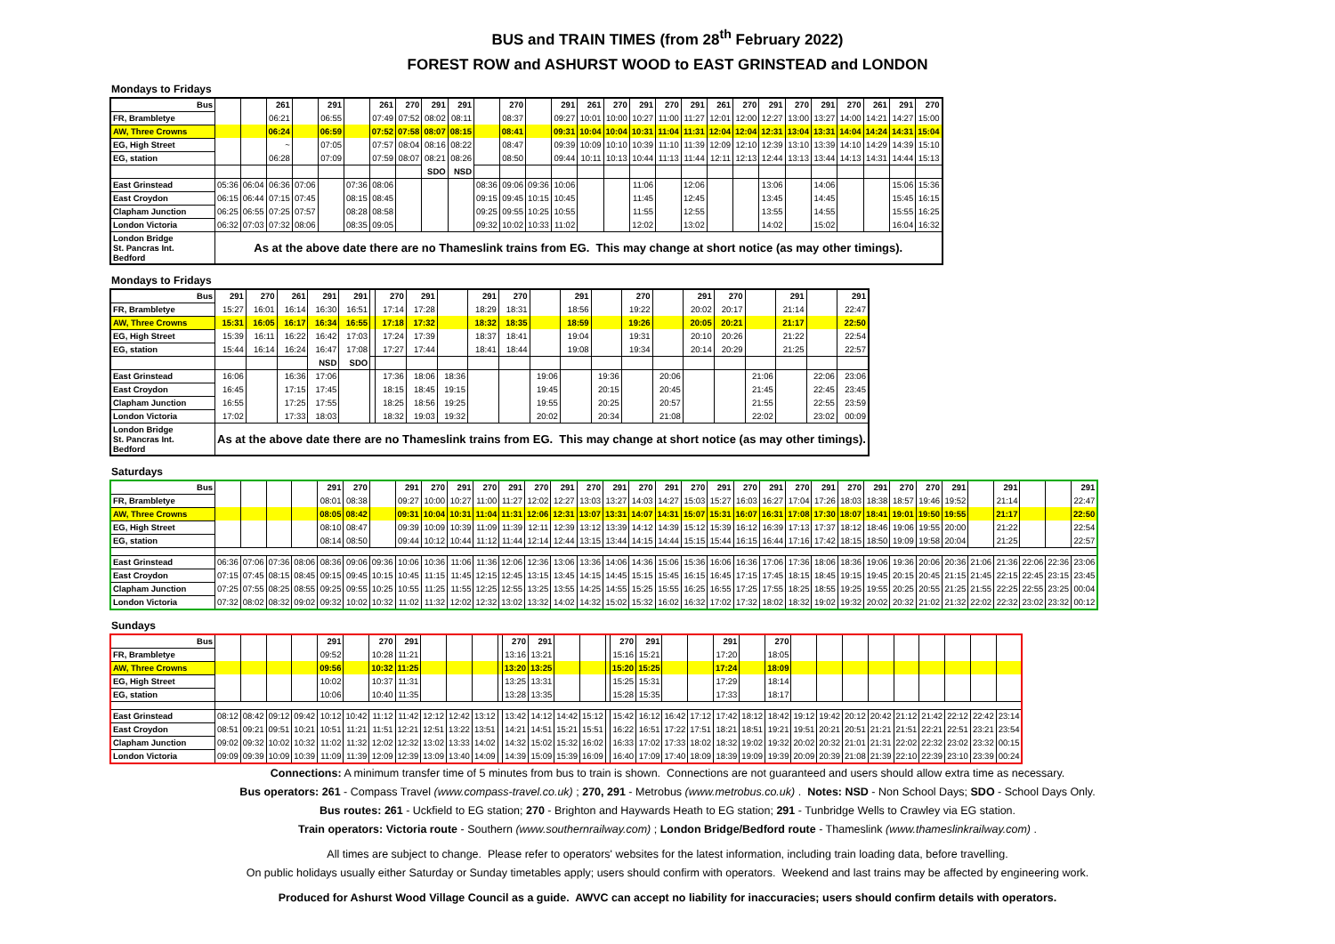BUS and TRAIN TIMES (from 28<sup>th</sup> February 2022)
FOREST ROW and ASHURST WOOD to EAST GRINSTEAD and LONDON
Mondays to Fridays
| Bus | | | 261 | | 291 | | 261 | 270 | 291 | 291 | | 270 | | 291 | 261 | 270 | 291 | 270 | 291 | 261 | 270 | 291 | 270 | 291 | 270 | 261 | 291 | 270 |
| FR, Brambletye | | | 06:21 | | 06:55 | | 07:49 | 07:52 | 08:02 | 08:11 | | 08:37 | | 09:27 | 10:01 | 10:00 | 10:27 | 11:00 | 11:27 | 12:01 | 12:00 | 12:27 | 13:00 | 13:27 | 14:00 | 14:21 | 14:27 | 15:00 |
| AW, Three Crowns | | | 06:24 | | 06:59 | | 07:52 | 07:58 | 08:07 | 08:15 | | 08:41 | | 09:31 | 10:04 | 10:04 | 10:31 | 11:04 | 11:31 | 12:04 | 12:04 | 12:31 | 13:04 | 13:31 | 14:04 | 14:24 | 14:31 | 15:04 |
| EG, High Street | | | ~ | | 07:05 | | 07:57 | 08:04 | 08:16 | 08:22 | | 08:47 | | 09:39 | 10:09 | 10:10 | 10:39 | 11:10 | 11:39 | 12:09 | 12:10 | 12:39 | 13:10 | 13:39 | 14:10 | 14:29 | 14:39 | 15:10 |
| EG, station | | | 06:28 | | 07:09 | | 07:59 | 08:07 | 08:21 | 08:26 | | 08:50 | | 09:44 | 10:11 | 10:13 | 10:44 | 11:13 | 11:44 | 12:11 | 12:13 | 12:44 | 13:13 | 13:44 | 14:13 | 14:31 | 14:44 | 15:13 |
| | | | | | | | | | SDO | NSD | | | | | | | | | | | | | | | | | | |
| East Grinstead | 05:36 | 06:04 | 06:36 | 07:06 | | 07:36 | 08:06 | | | | 08:36 | 09:06 | 09:36 | 10:06 | | | 11:06 | | 12:06 | | | 13:06 | | 14:06 | | | 15:06 | 15:36 |
| East Croydon | 06:15 | 06:44 | 07:15 | 07:45 | | 08:15 | 08:45 | | | | 09:15 | 09:45 | 10:15 | 10:45 | | | 11:45 | | 12:45 | | | 13:45 | | 14:45 | | | 15:45 | 16:15 |
| Clapham Junction | 06:25 | 06:55 | 07:25 | 07:57 | | 08:28 | 08:58 | | | | 09:25 | 09:55 | 10:25 | 10:55 | | | 11:55 | | 12:55 | | | 13:55 | | 14:55 | | | 15:55 | 16:25 |
| London Victoria | 06:32 | 07:03 | 07:32 | 08:06 | | 08:35 | 09:05 | | | | 09:32 | 10:02 | 10:33 | 11:02 | | | 12:02 | | 13:02 | | | 14:02 | | 15:02 | | | 16:04 | 16:32 |
| London Bridge St. Pancras Int. Bedford | As at the above date there are no Thameslink trains from EG. This may change at short notice (as may other timings). | | | | | | | | | | | | | | | | | | | | | | | | | | | |
Mondays to Fridays
| Bus | 291 | 270 | 261 | 291 | 291 | | 270 | 291 | | 291 | 270 | | 291 | | 270 | | 291 | 270 | | 291 | | 291 |
| FR, Brambletye | 15:27 | 16:01 | 16:14 | 16:30 | 16:51 | | 17:14 | 17:28 | | 18:29 | 18:31 | | 18:56 | | 19:22 | | 20:02 | 20:17 | | 21:14 | | 22:47 |
| AW, Three Crowns | 15:31 | 16:05 | 16:17 | 16:34 | 16:55 | | 17:18 | 17:32 | | 18:32 | 18:35 | | 18:59 | | 19:26 | | 20:05 | 20:21 | | 21:17 | | 22:50 |
| EG, High Street | 15:39 | 16:11 | 16:22 | 16:42 | 17:03 | | 17:24 | 17:39 | | 18:37 | 18:41 | | 19:04 | | 19:31 | | 20:10 | 20:26 | | 21:22 | | 22:54 |
| EG, station | 15:44 | 16:14 | 16:24 | 16:47 | 17:08 | | 17:27 | 17:44 | | 18:41 | 18:44 | | 19:08 | | 19:34 | | 20:14 | 20:29 | | 21:25 | | 22:57 |
| | | | | NSD | SDO | | | | | | | | | | | | | | | | | |
| East Grinstead | 16:06 | | 16:36 | 17:06 | | | 17:36 | 18:06 | 18:36 | | | 19:06 | | 19:36 | | 20:06 | | | 21:06 | | 22:06 | 23:06 |
| East Croydon | 16:45 | | 17:15 | 17:45 | | | 18:15 | 18:45 | 19:15 | | | 19:45 | | 20:15 | | 20:45 | | | 21:45 | | 22:45 | 23:45 |
| Clapham Junction | 16:55 | | 17:25 | 17:55 | | | 18:25 | 18:56 | 19:25 | | | 19:55 | | 20:25 | | 20:57 | | | 21:55 | | 22:55 | 23:59 |
| London Victoria | 17:02 | | 17:33 | 18:03 | | | 18:32 | 19:03 | 19:32 | | | 20:02 | | 20:34 | | 21:08 | | | 22:02 | | 23:02 | 00:09 |
| London Bridge St. Pancras Int. Bedford | As at the above date there are no Thameslink trains from EG. This may change at short notice (as may other timings). | | | | | | | | | | | | | | | | | | | | | |
Saturdays
| Bus | | | | | 291 | 270 | | 291 | 270 | 291 | 270 | 291 | 270 | 291 | 270 | 291 | 270 | 291 | 270 | 291 | 270 | 291 | 270 | 291 | 270 | 291 | 270 | 270 | 291 | | 291 | | | 291 |
| FR, Brambletye | | | | | 08:01 | 08:38 | | 09:27 | 10:00 | 10:27 | 11:00 | 11:27 | 12:02 | 12:27 | 13:03 | 13:27 | 14:03 | 14:27 | 15:03 | 15:27 | 16:03 | 16:27 | 17:04 | 17:26 | 18:03 | 18:38 | 18:57 | 19:46 | 19:52 | | 21:14 | | | 22:47 |
| AW, Three Crowns | | | | | 08:05 | 08:42 | | 09:31 | 10:04 | 10:31 | 11:04 | 11:31 | 12:06 | 12:31 | 13:07 | 13:31 | 14:07 | 14:31 | 15:07 | 15:31 | 16:07 | 16:31 | 17:08 | 17:30 | 18:07 | 18:41 | 19:01 | 19:50 | 19:55 | | 21:17 | | | 22:50 |
| EG, High Street | | | | | 08:10 | 08:47 | | 09:39 | 10:09 | 10:39 | 11:09 | 11:39 | 12:11 | 12:39 | 13:12 | 13:39 | 14:12 | 14:39 | 15:12 | 15:39 | 16:12 | 16:39 | 17:13 | 17:37 | 18:12 | 18:46 | 19:06 | 19:55 | 20:00 | | 21:22 | | | 22:54 |
| EG, station | | | | | 08:14 | 08:50 | | 09:44 | 10:12 | 10:44 | 11:12 | 11:44 | 12:14 | 12:44 | 13:15 | 13:44 | 14:15 | 14:44 | 15:15 | 15:44 | 16:15 | 16:44 | 17:16 | 17:42 | 18:15 | 18:50 | 19:09 | 19:58 | 20:04 | | 21:25 | | | 22:57 |
| East Grinstead | 06:36 | 07:06 | 07:36 | 08:06 | 08:36 | 09:06 | 09:36 | 10:06 | 10:36 | 11:06 | 11:36 | 12:06 | 12:36 | 13:06 | 13:36 | 14:06 | 14:36 | 15:06 | 15:36 | 16:06 | 16:36 | 17:06 | 17:36 | 18:06 | 18:36 | 19:06 | 19:36 | 20:06 | 20:36 | 21:06 | 21:36 | 22:06 | 22:36 | 23:06 |
| East Croydon | 07:15 | 07:45 | 08:15 | 08:45 | 09:15 | 09:45 | 10:15 | 10:45 | 11:15 | 11:45 | 12:15 | 12:45 | 13:15 | 13:45 | 14:15 | 14:45 | 15:15 | 15:45 | 16:15 | 16:45 | 17:15 | 17:45 | 18:15 | 18:45 | 19:15 | 19:45 | 20:15 | 20:45 | 21:15 | 21:45 | 22:15 | 22:45 | 23:15 | 23:45 |
| Clapham Junction | 07:25 | 07:55 | 08:25 | 08:55 | 09:25 | 09:55 | 10:25 | 10:55 | 11:25 | 11:55 | 12:25 | 12:55 | 13:25 | 13:55 | 14:25 | 14:55 | 15:25 | 15:55 | 16:25 | 16:55 | 17:25 | 17:55 | 18:25 | 18:55 | 19:25 | 19:55 | 20:25 | 20:55 | 21:25 | 21:55 | 22:25 | 22:55 | 23:25 | 00:04 |
| London Victoria | 07:32 | 08:02 | 08:32 | 09:02 | 09:32 | 10:02 | 10:32 | 11:02 | 11:32 | 12:02 | 12:32 | 13:02 | 13:32 | 14:02 | 14:32 | 15:02 | 15:32 | 16:02 | 16:32 | 17:02 | 17:32 | 18:02 | 18:32 | 19:02 | 19:32 | 20:02 | 20:32 | 21:02 | 21:32 | 22:02 | 22:32 | 23:02 | 23:32 | 00:12 |
Sundays
| Bus | | | | | 291 | | 270 | 291 | | | | | 270 | 291 | | | | 270 | 291 | | | 291 | | 270 | | | | | | | | | |
| FR, Brambletye | | | | | 09:52 | | 10:28 | 11:21 | | | | | 13:16 | 13:21 | | | | 15:16 | 15:21 | | | 17:20 | | 18:05 | | | | | | | | | |
| AW, Three Crowns | | | | | 09:56 | | 10:32 | 11:25 | | | | | 13:20 | 13:25 | | | | 15:20 | 15:25 | | | 17:24 | | 18:09 | | | | | | | | | |
| EG, High Street | | | | | 10:02 | | 10:37 | 11:31 | | | | | 13:25 | 13:31 | | | | 15:25 | 15:31 | | | 17:29 | | 18:14 | | | | | | | | | |
| EG, station | | | | | 10:06 | | 10:40 | 11:35 | | | | | 13:28 | 13:35 | | | | 15:28 | 15:35 | | | 17:33 | | 18:17 | | | | | | | | | |
| East Grinstead | 08:12 | 08:42 | 09:12 | 09:42 | 10:12 | 10:42 | 11:12 | 11:42 | 12:12 | 12:42 | 13:12 | | 13:42 | 14:12 | 14:42 | 15:12 | | 15:42 | 16:12 | 16:42 | 17:12 | 17:42 | 18:12 | 18:42 | 19:12 | 19:42 | 20:12 | 20:42 | 21:12 | 21:42 | 22:12 | 22:42 | 23:14 |
| East Croydon | 08:51 | 09:21 | 09:51 | 10:21 | 10:51 | 11:21 | 11:51 | 12:21 | 12:51 | 13:22 | 13:51 | | 14:21 | 14:51 | 15:21 | 15:51 | | 16:22 | 16:51 | 17:22 | 17:51 | 18:21 | 18:51 | 19:21 | 19:51 | 20:21 | 20:51 | 21:21 | 21:51 | 22:21 | 22:51 | 23:21 | 23:54 |
| Clapham Junction | 09:02 | 09:32 | 10:02 | 10:32 | 11:02 | 11:32 | 12:02 | 12:32 | 13:02 | 13:33 | 14:02 | | 14:32 | 15:02 | 15:32 | 16:02 | | 16:33 | 17:02 | 17:33 | 18:02 | 18:32 | 19:02 | 19:32 | 20:02 | 20:32 | 21:01 | 21:31 | 22:02 | 22:32 | 23:02 | 23:32 | 00:15 |
| London Victoria | 09:09 | 09:39 | 10:09 | 10:39 | 11:09 | 11:39 | 12:09 | 12:39 | 13:09 | 13:40 | 14:09 | | 14:39 | 15:09 | 15:39 | 16:09 | | 16:40 | 17:09 | 17:40 | 18:09 | 18:39 | 19:09 | 19:39 | 20:09 | 20:39 | 21:08 | 21:39 | 22:10 | 22:39 | 23:10 | 23:39 | 00:24 |
Connections: A minimum transfer time of 5 minutes from bus to train is shown. Connections are not guaranteed and users should allow extra time as necessary.
Bus operators: 261 - Compass Travel (www.compass-travel.co.uk) ; 270, 291 - Metrobus (www.metrobus.co.uk) . Notes: NSD - Non School Days; SDO - School Days Only.
Bus routes: 261 - Uckfield to EG station; 270 - Brighton and Haywards Heath to EG station; 291 - Tunbridge Wells to Crawley via EG station.
Train operators: Victoria route - Southern (www.southernrailway.com) ; London Bridge/Bedford route - Thameslink (www.thameslinkrailway.com) .
All times are subject to change. Please refer to operators' websites for the latest information, including train loading data, before travelling.
On public holidays usually either Saturday or Sunday timetables apply; users should confirm with operators. Weekend and last trains may be affected by engineering work.
Produced for Ashurst Wood Village Council as a guide. AWVC can accept no liability for inaccuracies; users should confirm details with operators.